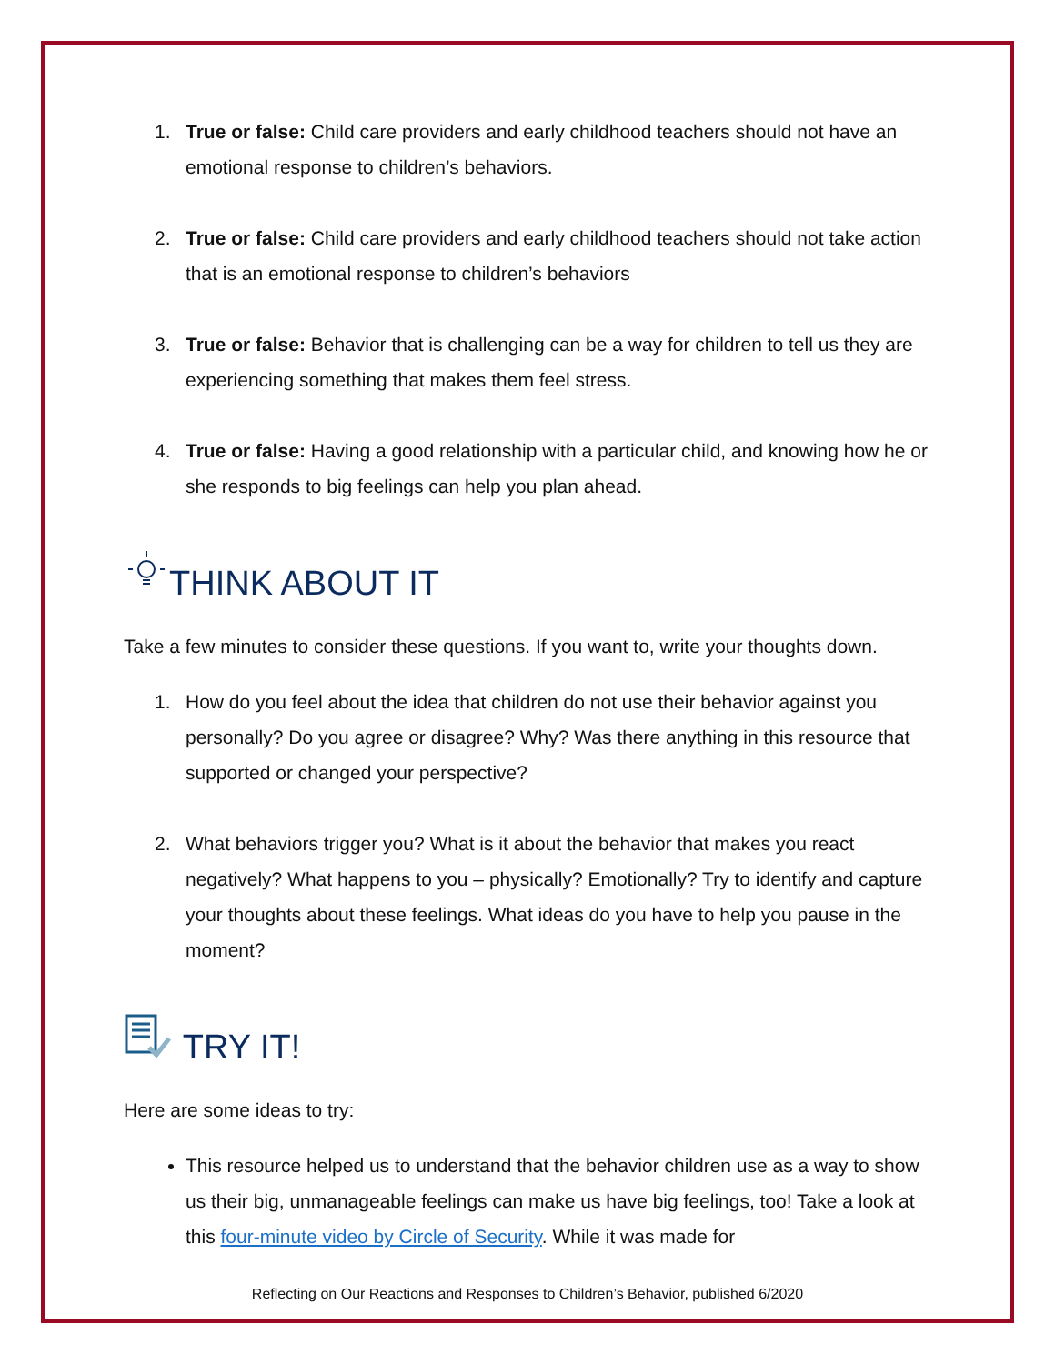1. True or false: Child care providers and early childhood teachers should not have an emotional response to children’s behaviors.
2. True or false: Child care providers and early childhood teachers should not take action that is an emotional response to children’s behaviors
3. True or false: Behavior that is challenging can be a way for children to tell us they are experiencing something that makes them feel stress.
4. True or false: Having a good relationship with a particular child, and knowing how he or she responds to big feelings can help you plan ahead.
THINK ABOUT IT
Take a few minutes to consider these questions. If you want to, write your thoughts down.
1. How do you feel about the idea that children do not use their behavior against you personally? Do you agree or disagree? Why? Was there anything in this resource that supported or changed your perspective?
2. What behaviors trigger you? What is it about the behavior that makes you react negatively? What happens to you – physically? Emotionally? Try to identify and capture your thoughts about these feelings. What ideas do you have to help you pause in the moment?
TRY IT!
Here are some ideas to try:
This resource helped us to understand that the behavior children use as a way to show us their big, unmanageable feelings can make us have big feelings, too! Take a look at this four-minute video by Circle of Security. While it was made for
Reflecting on Our Reactions and Responses to Children’s Behavior, published 6/2020